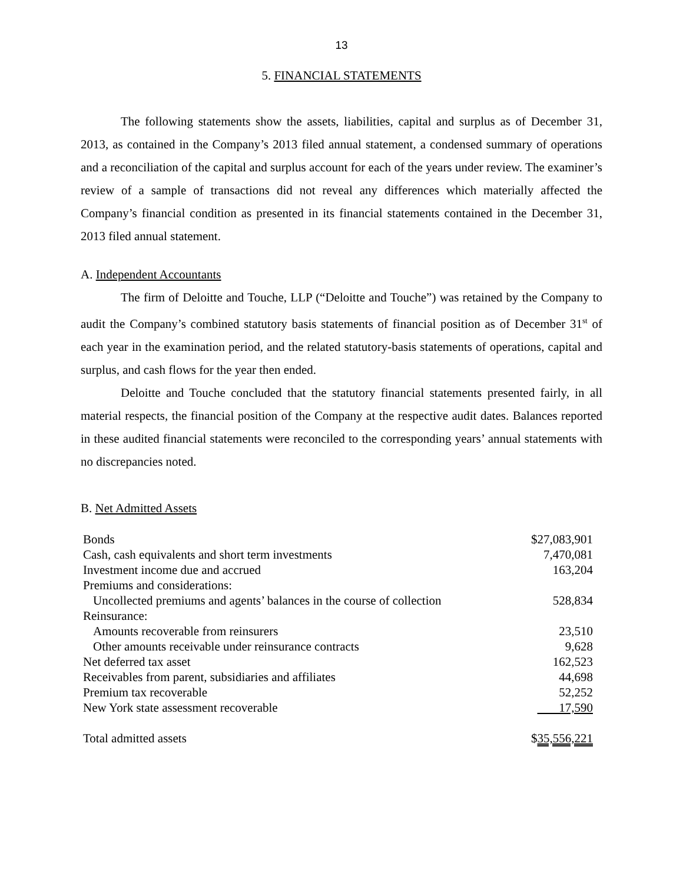13
5. FINANCIAL STATEMENTS
The following statements show the assets, liabilities, capital and surplus as of December 31, 2013, as contained in the Company’s 2013 filed annual statement, a condensed summary of operations and a reconciliation of the capital and surplus account for each of the years under review. The examiner’s review of a sample of transactions did not reveal any differences which materially affected the Company’s financial condition as presented in its financial statements contained in the December 31, 2013 filed annual statement.
A. Independent Accountants
The firm of Deloitte and Touche, LLP (“Deloitte and Touche”) was retained by the Company to audit the Company’s combined statutory basis statements of financial position as of December 31<sup>st</sup> of each year in the examination period, and the related statutory-basis statements of operations, capital and surplus, and cash flows for the year then ended.
Deloitte and Touche concluded that the statutory financial statements presented fairly, in all material respects, the financial position of the Company at the respective audit dates. Balances reported in these audited financial statements were reconciled to the corresponding years’ annual statements with no discrepancies noted.
B. Net Admitted Assets
| Bonds | $27,083,901 |
| Cash, cash equivalents and short term investments | 7,470,081 |
| Investment income due and accrued | 163,204 |
| Premiums and considerations: | |
| Uncollected premiums and agents’ balances in the course of collection | 528,834 |
| Reinsurance: | |
| Amounts recoverable from reinsurers | 23,510 |
| Other amounts receivable under reinsurance contracts | 9,628 |
| Net deferred tax asset | 162,523 |
| Receivables from parent, subsidiaries and affiliates | 44,698 |
| Premium tax recoverable | 52,252 |
| New York state assessment recoverable | 17,590 |
| Total admitted assets | $ 35,556,221 |